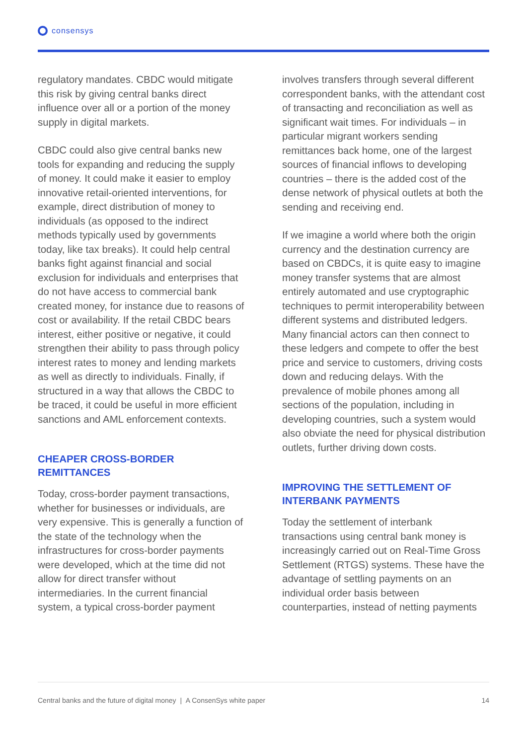consensys
regulatory mandates. CBDC would mitigate this risk by giving central banks direct influence over all or a portion of the money supply in digital markets.
CBDC could also give central banks new tools for expanding and reducing the supply of money. It could make it easier to employ innovative retail-oriented interventions, for example, direct distribution of money to individuals (as opposed to the indirect methods typically used by governments today, like tax breaks). It could help central banks fight against financial and social exclusion for individuals and enterprises that do not have access to commercial bank created money, for instance due to reasons of cost or availability. If the retail CBDC bears interest, either positive or negative, it could strengthen their ability to pass through policy interest rates to money and lending markets as well as directly to individuals. Finally, if structured in a way that allows the CBDC to be traced, it could be useful in more efficient sanctions and AML enforcement contexts.
CHEAPER CROSS-BORDER REMITTANCES
Today, cross-border payment transactions, whether for businesses or individuals, are very expensive. This is generally a function of the state of the technology when the infrastructures for cross-border payments were developed, which at the time did not allow for direct transfer without intermediaries. In the current financial system, a typical cross-border payment
involves transfers through several different correspondent banks, with the attendant cost of transacting and reconciliation as well as significant wait times. For individuals – in particular migrant workers sending remittances back home, one of the largest sources of financial inflows to developing countries – there is the added cost of the dense network of physical outlets at both the sending and receiving end.
If we imagine a world where both the origin currency and the destination currency are based on CBDCs, it is quite easy to imagine money transfer systems that are almost entirely automated and use cryptographic techniques to permit interoperability between different systems and distributed ledgers. Many financial actors can then connect to these ledgers and compete to offer the best price and service to customers, driving costs down and reducing delays. With the prevalence of mobile phones among all sections of the population, including in developing countries, such a system would also obviate the need for physical distribution outlets, further driving down costs.
IMPROVING THE SETTLEMENT OF INTERBANK PAYMENTS
Today the settlement of interbank transactions using central bank money is increasingly carried out on Real-Time Gross Settlement (RTGS) systems. These have the advantage of settling payments on an individual order basis between counterparties, instead of netting payments
Central banks and the future of digital money | A ConsenSys white paper 14